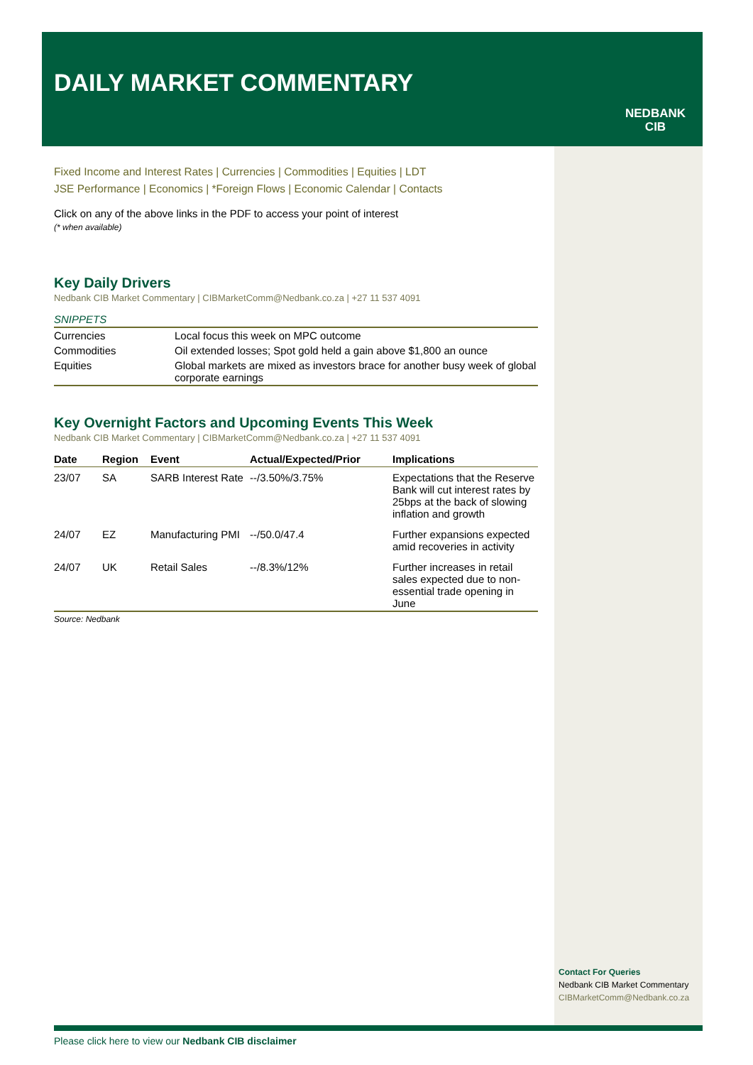DAILY MARKET COMMENTARY
NEDBANK
CIB
Fixed Income and Interest Rates | Currencies | Commodities | Equities | LDT
JSE Performance | Economics | *Foreign Flows | Economic Calendar | Contacts
Click on any of the above links in the PDF to access your point of interest
(* when available)
Key Daily Drivers
Nedbank CIB Market Commentary | CIBMarketComm@Nedbank.co.za | +27 11 537 4091
SNIPPETS
| Currencies | Local focus this week on MPC outcome |
| Commodities | Oil extended losses; Spot gold held a gain above $1,800 an ounce |
| Equities | Global markets are mixed as investors brace for another busy week of global corporate earnings |
Key Overnight Factors and Upcoming Events This Week
Nedbank CIB Market Commentary | CIBMarketComm@Nedbank.co.za | +27 11 537 4091
| Date | Region | Event | Actual/Expected/Prior | Implications |
| --- | --- | --- | --- | --- |
| 23/07 | SA | SARB Interest Rate | --/3.50%/3.75% | Expectations that the Reserve Bank will cut interest rates by 25bps at the back of slowing inflation and growth |
| 24/07 | EZ | Manufacturing PMI | --/50.0/47.4 | Further expansions expected amid recoveries in activity |
| 24/07 | UK | Retail Sales | --/8.3%/12% | Further increases in retail sales expected due to non-essential trade opening in June |
Source: Nedbank
Contact For Queries
Nedbank CIB Market Commentary
CIBMarketComm@Nedbank.co.za
Please click here to view our Nedbank CIB disclaimer